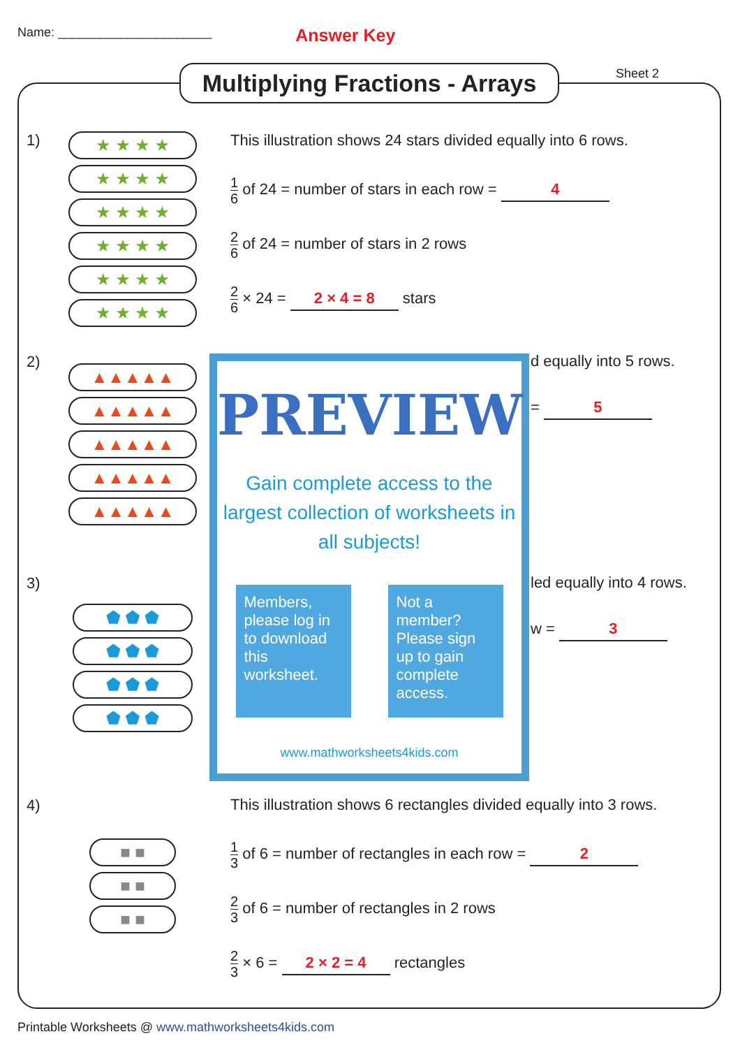Name: ______________________ Answer Key
Multiplying Fractions - Arrays
Sheet 2
1)
★ ★ ★ ★
★ ★ ★ ★
★ ★ ★ ★
★ ★ ★ ★
★ ★ ★ ★
★ ★ ★ ★
This illustration shows 24 stars divided equally into 6 rows.
1 6 of 24 = number of stars in each row = 4
2 6 of 24 = number of stars in 2 rows
2 6 × 24 = 2 × 4 = 8 stars
2)
▲▲▲▲▲
▲▲▲▲▲
▲▲▲▲▲
▲▲▲▲▲
▲▲▲▲▲
d equally into 5 rows.
= 5
3)
⬟ ⬟ ⬟
⬟ ⬟ ⬟
⬟ ⬟ ⬟
⬟ ⬟ ⬟
led equally into 4 rows.
w = 3
PREVIEW
Gain complete access to the largest collection of worksheets in all subjects!
Members, please log in to download this worksheet.
Not a member? Please sign up to gain complete access.
www.mathworksheets4kids.com
4)
■ ■
■ ■
■ ■
This illustration shows 6 rectangles divided equally into 3 rows.
1 3 of 6 = number of rectangles in each row = 2
2 3 of 6 = number of rectangles in 2 rows
2 3 × 6 = 2 × 2 = 4 rectangles
Printable Worksheets @ www.mathworksheets4kids.com